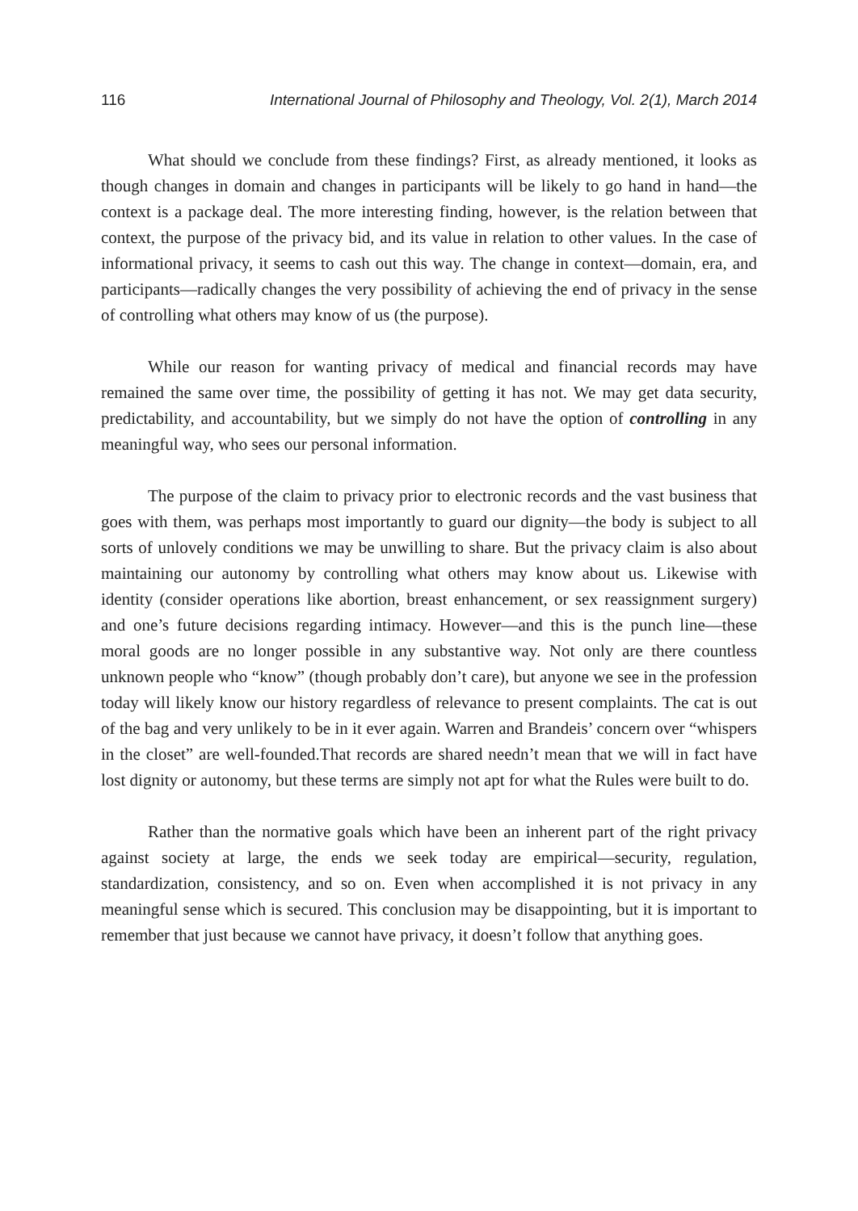116 International Journal of Philosophy and Theology, Vol. 2(1), March 2014
What should we conclude from these findings? First, as already mentioned, it looks as though changes in domain and changes in participants will be likely to go hand in hand—the context is a package deal. The more interesting finding, however, is the relation between that context, the purpose of the privacy bid, and its value in relation to other values. In the case of informational privacy, it seems to cash out this way. The change in context—domain, era, and participants—radically changes the very possibility of achieving the end of privacy in the sense of controlling what others may know of us (the purpose).
While our reason for wanting privacy of medical and financial records may have remained the same over time, the possibility of getting it has not. We may get data security, predictability, and accountability, but we simply do not have the option of controlling in any meaningful way, who sees our personal information.
The purpose of the claim to privacy prior to electronic records and the vast business that goes with them, was perhaps most importantly to guard our dignity—the body is subject to all sorts of unlovely conditions we may be unwilling to share. But the privacy claim is also about maintaining our autonomy by controlling what others may know about us. Likewise with identity (consider operations like abortion, breast enhancement, or sex reassignment surgery) and one’s future decisions regarding intimacy. However—and this is the punch line—these moral goods are no longer possible in any substantive way. Not only are there countless unknown people who “know” (though probably don’t care), but anyone we see in the profession today will likely know our history regardless of relevance to present complaints. The cat is out of the bag and very unlikely to be in it ever again. Warren and Brandeis’ concern over “whispers in the closet” are well-founded.That records are shared needn’t mean that we will in fact have lost dignity or autonomy, but these terms are simply not apt for what the Rules were built to do.
Rather than the normative goals which have been an inherent part of the right privacy against society at large, the ends we seek today are empirical—security, regulation, standardization, consistency, and so on. Even when accomplished it is not privacy in any meaningful sense which is secured. This conclusion may be disappointing, but it is important to remember that just because we cannot have privacy, it doesn’t follow that anything goes.